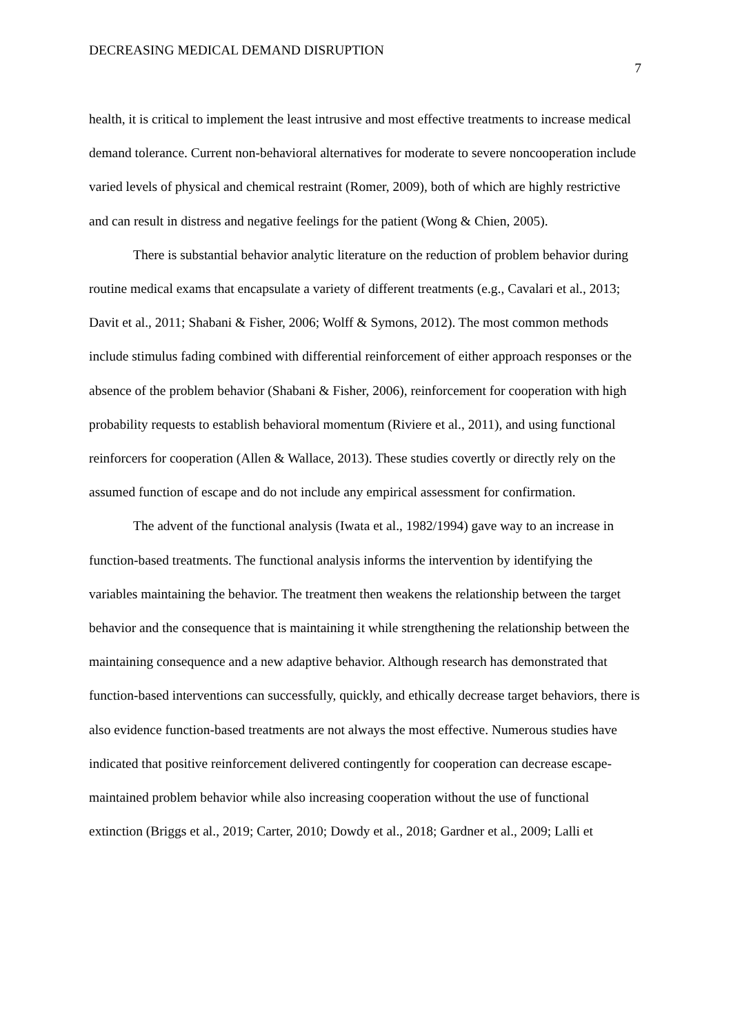DECREASING MEDICAL DEMAND DISRUPTION 7
health, it is critical to implement the least intrusive and most effective treatments to increase medical demand tolerance. Current non-behavioral alternatives for moderate to severe noncooperation include varied levels of physical and chemical restraint (Romer, 2009), both of which are highly restrictive and can result in distress and negative feelings for the patient (Wong & Chien, 2005).
There is substantial behavior analytic literature on the reduction of problem behavior during routine medical exams that encapsulate a variety of different treatments (e.g., Cavalari et al., 2013; Davit et al., 2011; Shabani & Fisher, 2006; Wolff & Symons, 2012). The most common methods include stimulus fading combined with differential reinforcement of either approach responses or the absence of the problem behavior (Shabani & Fisher, 2006), reinforcement for cooperation with high probability requests to establish behavioral momentum (Riviere et al., 2011), and using functional reinforcers for cooperation (Allen & Wallace, 2013). These studies covertly or directly rely on the assumed function of escape and do not include any empirical assessment for confirmation.
The advent of the functional analysis (Iwata et al., 1982/1994) gave way to an increase in function-based treatments. The functional analysis informs the intervention by identifying the variables maintaining the behavior. The treatment then weakens the relationship between the target behavior and the consequence that is maintaining it while strengthening the relationship between the maintaining consequence and a new adaptive behavior. Although research has demonstrated that function-based interventions can successfully, quickly, and ethically decrease target behaviors, there is also evidence function-based treatments are not always the most effective. Numerous studies have indicated that positive reinforcement delivered contingently for cooperation can decrease escape-maintained problem behavior while also increasing cooperation without the use of functional extinction (Briggs et al., 2019; Carter, 2010; Dowdy et al., 2018; Gardner et al., 2009; Lalli et